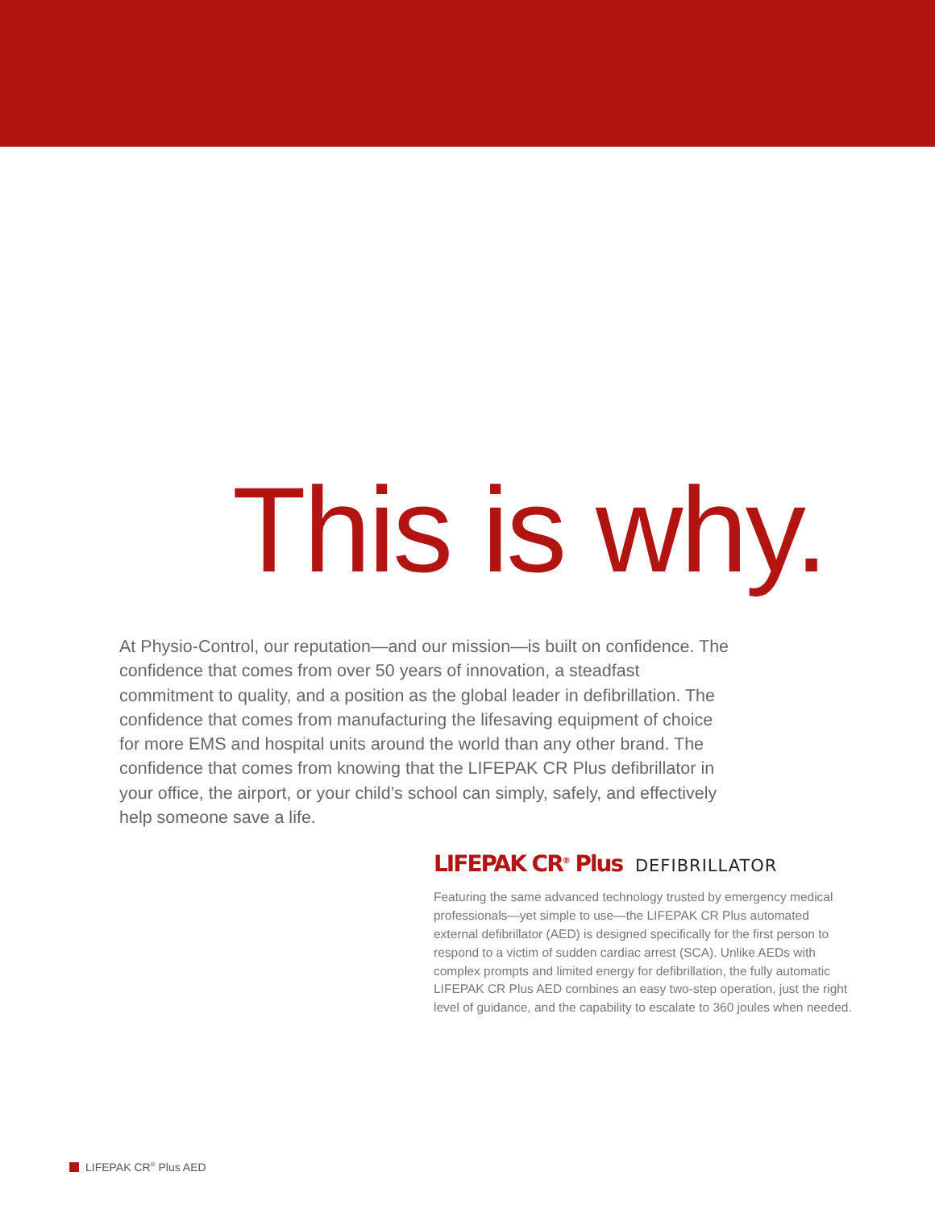This is why.
At Physio-Control, our reputation—and our mission—is built on confidence. The confidence that comes from over 50 years of innovation, a steadfast commitment to quality, and a position as the global leader in defibrillation. The confidence that comes from manufacturing the lifesaving equipment of choice for more EMS and hospital units around the world than any other brand. The confidence that comes from knowing that the LIFEPAK CR Plus defibrillator in your office, the airport, or your child’s school can simply, safely, and effectively help someone save a life.
LIFEPAK CR<sup>®</sup> Plus DEFIBRILLATOR
Featuring the same advanced technology trusted by emergency medical professionals—yet simple to use—the LIFEPAK CR Plus automated external defibrillator (AED) is designed specifically for the first person to respond to a victim of sudden cardiac arrest (SCA). Unlike AEDs with complex prompts and limited energy for defibrillation, the fully automatic LIFEPAK CR Plus AED combines an easy two-step operation, just the right level of guidance, and the capability to escalate to 360 joules when needed.
LIFEPAK CR<sup>®</sup> Plus AED